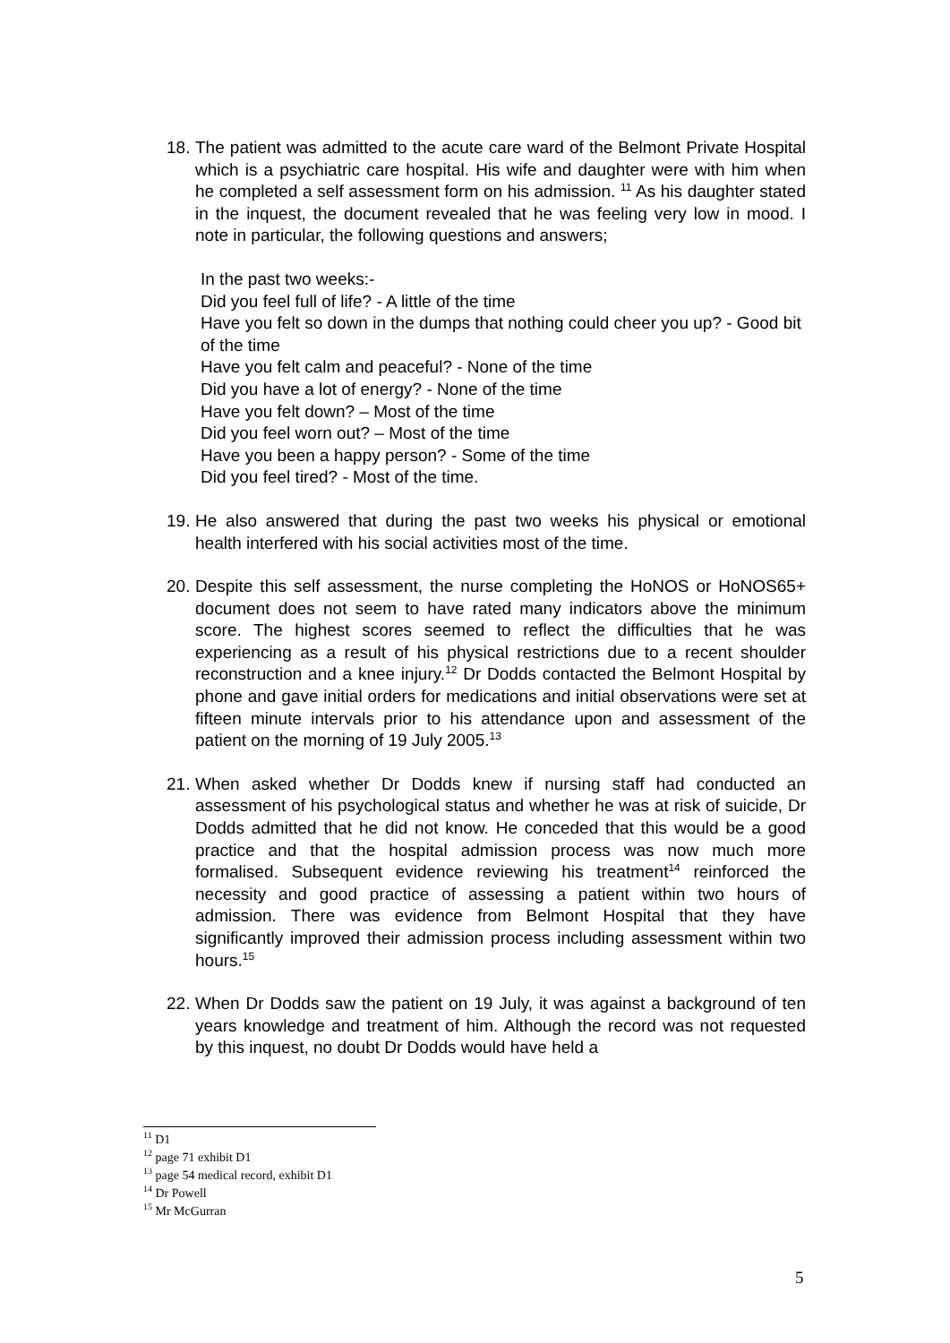18.
The patient was admitted to the acute care ward of the Belmont Private Hospital which is a psychiatric care hospital. His wife and daughter were with him when he completed a self assessment form on his admission. <sup>11</sup> As his daughter stated in the inquest, the document revealed that he was feeling very low in mood. I note in particular, the following questions and answers;
In the past two weeks:-
Did you feel full of life? - A little of the time
Have you felt so down in the dumps that nothing could cheer you up? - Good bit of the time
Have you felt calm and peaceful? - None of the time
Did you have a lot of energy? - None of the time
Have you felt down? – Most of the time
Did you feel worn out? – Most of the time
Have you been a happy person? - Some of the time
Did you feel tired? - Most of the time.
19.
He also answered that during the past two weeks his physical or emotional health interfered with his social activities most of the time.
20.
Despite this self assessment, the nurse completing the HoNOS or HoNOS65+ document does not seem to have rated many indicators above the minimum score. The highest scores seemed to reflect the difficulties that he was experiencing as a result of his physical restrictions due to a recent shoulder reconstruction and a knee injury.<sup>12</sup> Dr Dodds contacted the Belmont Hospital by phone and gave initial orders for medications and initial observations were set at fifteen minute intervals prior to his attendance upon and assessment of the patient on the morning of 19 July 2005.<sup>13</sup>
21.
When asked whether Dr Dodds knew if nursing staff had conducted an assessment of his psychological status and whether he was at risk of suicide, Dr Dodds admitted that he did not know. He conceded that this would be a good practice and that the hospital admission process was now much more formalised. Subsequent evidence reviewing his treatment<sup>14</sup> reinforced the necessity and good practice of assessing a patient within two hours of admission. There was evidence from Belmont Hospital that they have significantly improved their admission process including assessment within two hours.<sup>15</sup>
22.
When Dr Dodds saw the patient on 19 July, it was against a background of ten years knowledge and treatment of him. Although the record was not requested by this inquest, no doubt Dr Dodds would have held a
<sup>11</sup> D1
<sup>12</sup> page 71 exhibit D1
<sup>13</sup> page 54 medical record, exhibit D1
<sup>14</sup> Dr Powell
<sup>15</sup> Mr McGurran
5